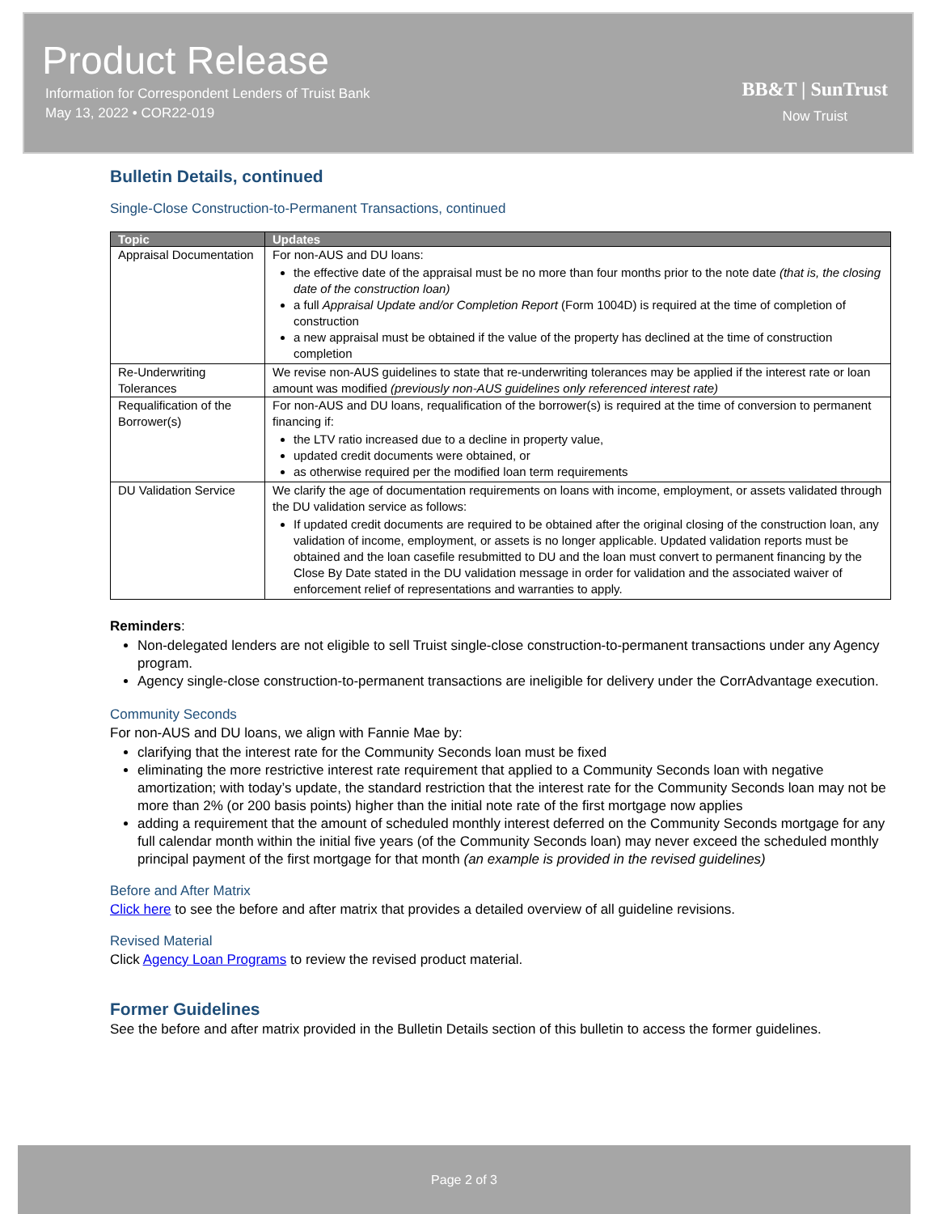Product Release
Information for Correspondent Lenders of Truist Bank
May 13, 2022 • COR22-019
BB&T | SunTrust
Now Truist
Bulletin Details, continued
Single-Close Construction-to-Permanent Transactions, continued
| Topic | Updates |
| --- | --- |
| Appraisal Documentation | For non-AUS and DU loans: the effective date of the appraisal must be no more than four months prior to the note date (that is, the closing date of the construction loan) a full Appraisal Update and/or Completion Report (Form 1004D) is required at the time of completion of construction a new appraisal must be obtained if the value of the property has declined at the time of construction completion |
| Re-Underwriting Tolerances | We revise non-AUS guidelines to state that re-underwriting tolerances may be applied if the interest rate or loan amount was modified (previously non-AUS guidelines only referenced interest rate) |
| Requalification of the Borrower(s) | For non-AUS and DU loans, requalification of the borrower(s) is required at the time of conversion to permanent financing if: the LTV ratio increased due to a decline in property value, updated credit documents were obtained, or as otherwise required per the modified loan term requirements |
| DU Validation Service | We clarify the age of documentation requirements on loans with income, employment, or assets validated through the DU validation service as follows: If updated credit documents are required to be obtained after the original closing of the construction loan, any validation of income, employment, or assets is no longer applicable. Updated validation reports must be obtained and the loan casefile resubmitted to DU and the loan must convert to permanent financing by the Close By Date stated in the DU validation message in order for validation and the associated waiver of enforcement relief of representations and warranties to apply. |
Reminders:
Non-delegated lenders are not eligible to sell Truist single-close construction-to-permanent transactions under any Agency program.
Agency single-close construction-to-permanent transactions are ineligible for delivery under the CorrAdvantage execution.
Community Seconds
For non-AUS and DU loans, we align with Fannie Mae by:
clarifying that the interest rate for the Community Seconds loan must be fixed
eliminating the more restrictive interest rate requirement that applied to a Community Seconds loan with negative amortization; with today’s update, the standard restriction that the interest rate for the Community Seconds loan may not be more than 2% (or 200 basis points) higher than the initial note rate of the first mortgage now applies
adding a requirement that the amount of scheduled monthly interest deferred on the Community Seconds mortgage for any full calendar month within the initial five years (of the Community Seconds loan) may never exceed the scheduled monthly principal payment of the first mortgage for that month (an example is provided in the revised guidelines)
Before and After Matrix
Click here to see the before and after matrix that provides a detailed overview of all guideline revisions.
Revised Material
Click Agency Loan Programs to review the revised product material.
Former Guidelines
See the before and after matrix provided in the Bulletin Details section of this bulletin to access the former guidelines.
Page 2 of 3